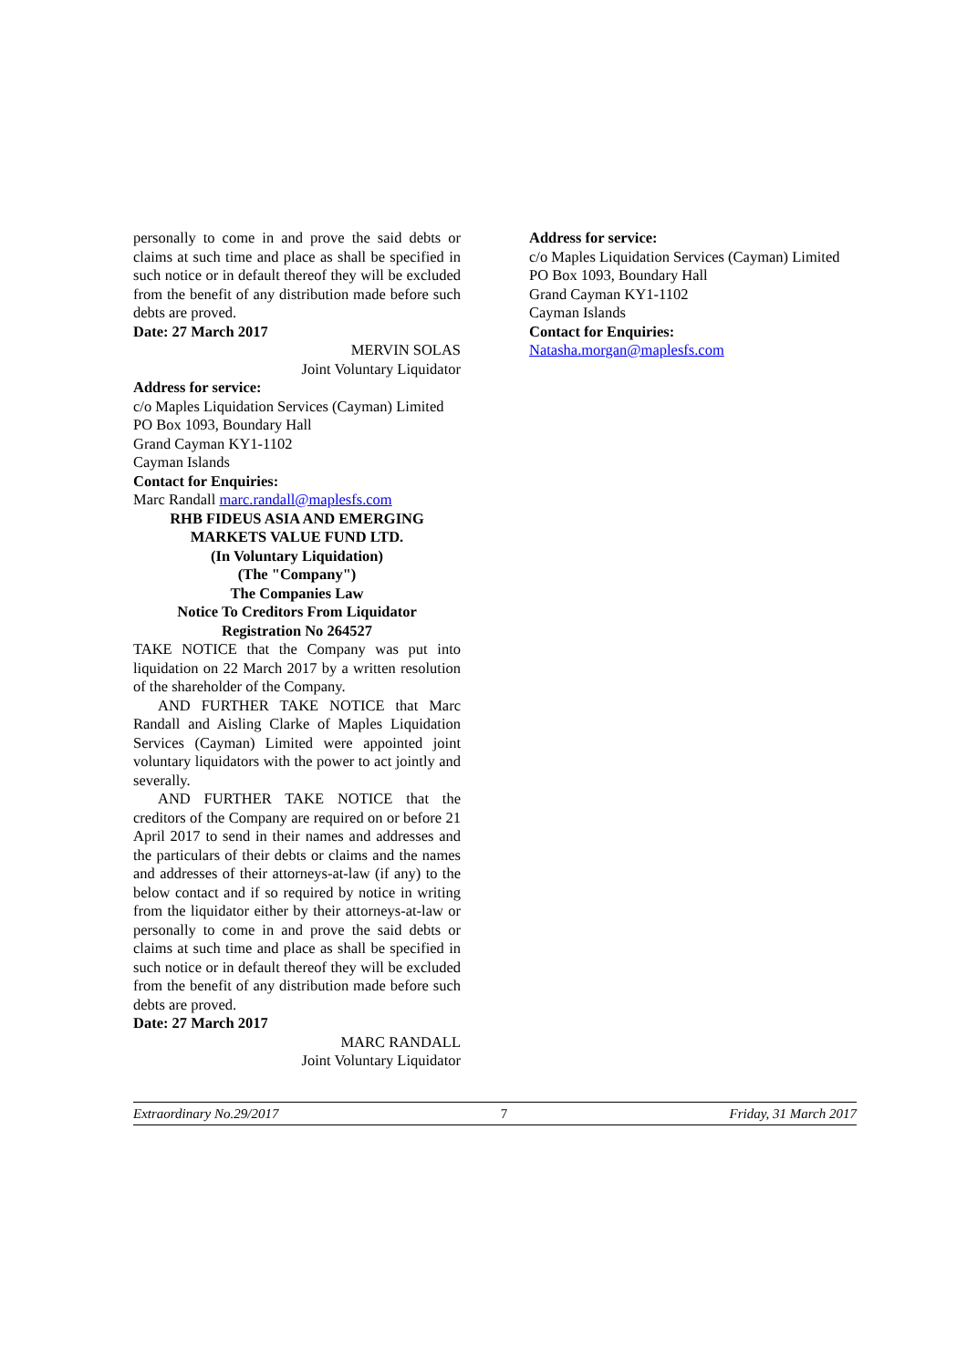personally to come in and prove the said debts or claims at such time and place as shall be specified in such notice or in default thereof they will be excluded from the benefit of any distribution made before such debts are proved.
Date: 27 March 2017
MERVIN SOLAS
Joint Voluntary Liquidator
Address for service:
c/o Maples Liquidation Services (Cayman) Limited
PO Box 1093, Boundary Hall
Grand Cayman KY1-1102
Cayman Islands
Contact for Enquiries:
Marc Randall marc.randall@maplesfs.com
RHB FIDEUS ASIA AND EMERGING MARKETS VALUE FUND LTD.
(In Voluntary Liquidation)
(The "Company")
The Companies Law
Notice To Creditors From Liquidator
Registration No 264527
TAKE NOTICE that the Company was put into liquidation on 22 March 2017 by a written resolution of the shareholder of the Company.
AND FURTHER TAKE NOTICE that Marc Randall and Aisling Clarke of Maples Liquidation Services (Cayman) Limited were appointed joint voluntary liquidators with the power to act jointly and severally.
AND FURTHER TAKE NOTICE that the creditors of the Company are required on or before 21 April 2017 to send in their names and addresses and the particulars of their debts or claims and the names and addresses of their attorneys-at-law (if any) to the below contact and if so required by notice in writing from the liquidator either by their attorneys-at-law or personally to come in and prove the said debts or claims at such time and place as shall be specified in such notice or in default thereof they will be excluded from the benefit of any distribution made before such debts are proved.
Date: 27 March 2017
MARC RANDALL
Joint Voluntary Liquidator
Address for service:
c/o Maples Liquidation Services (Cayman) Limited
PO Box 1093, Boundary Hall
Grand Cayman KY1-1102
Cayman Islands
Contact for Enquiries:
Natasha.morgan@maplesfs.com
Extraordinary No.29/2017 7 Friday, 31 March 2017